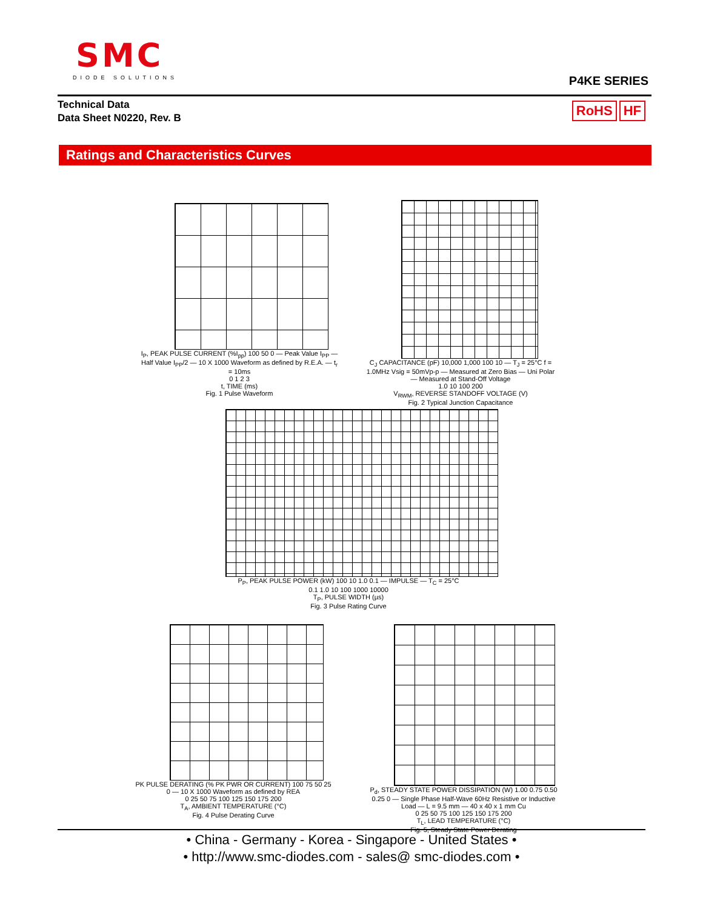SMC
DIODE SOLUTIONS
P4KE SERIES
Technical Data
Data Sheet N0220, Rev. B
RoHS HF
Ratings and Characteristics Curves
I<sub>P</sub>, PEAK PULSE CURRENT (%I<sub>pp</sub>) 100 50 0 — Peak Value I<sub>PP</sub> — Half Value I<sub>PP</sub>/2 — 10 X 1000 Waveform as defined by R.E.A. — t<sub>r</sub> = 10ms
0 1 2 3
t, TIME (ms)
Fig. 1 Pulse Waveform
C<sub>J</sub> CAPACITANCE (pF) 10,000 1,000 100 10 — T<sub>J</sub> = 25°C f = 1.0MHz Vsig = 50mVp-p — Measured at Zero Bias — Uni Polar — Measured at Stand-Off Voltage
1.0 10 100 200
V<sub>RWM</sub>, REVERSE STANDOFF VOLTAGE (V)
Fig. 2 Typical Junction Capacitance
P<sub>P</sub>, PEAK PULSE POWER (kW) 100 10 1.0 0.1 — IMPULSE — T<sub>C</sub> = 25°C
0.1 1.0 10 100 1000 10000
T<sub>P</sub>, PULSE WIDTH (µs)
Fig. 3 Pulse Rating Curve
PK PULSE DERATING (% PK PWR OR CURRENT) 100 75 50 25 0 — 10 X 1000 Waveform as defined by REA
0 25 50 75 100 125 150 175 200
T<sub>A</sub>, AMBIENT TEMPERATURE (°C)
Fig. 4 Pulse Derating Curve
P<sub>d</sub>, STEADY STATE POWER DISSIPATION (W) 1.00 0.75 0.50 0.25 0 — Single Phase Half-Wave 60Hz Resistive or Inductive Load — L = 9.5 mm — 40 x 40 x 1 mm Cu
0 25 50 75 100 125 150 175 200
T<sub>L</sub>, LEAD TEMPERATURE (°C)
Fig. 5, Steady State Power Derating
• China - Germany - Korea - Singapore - United States •
• http://www.smc-diodes.com - sales@ smc-diodes.com •